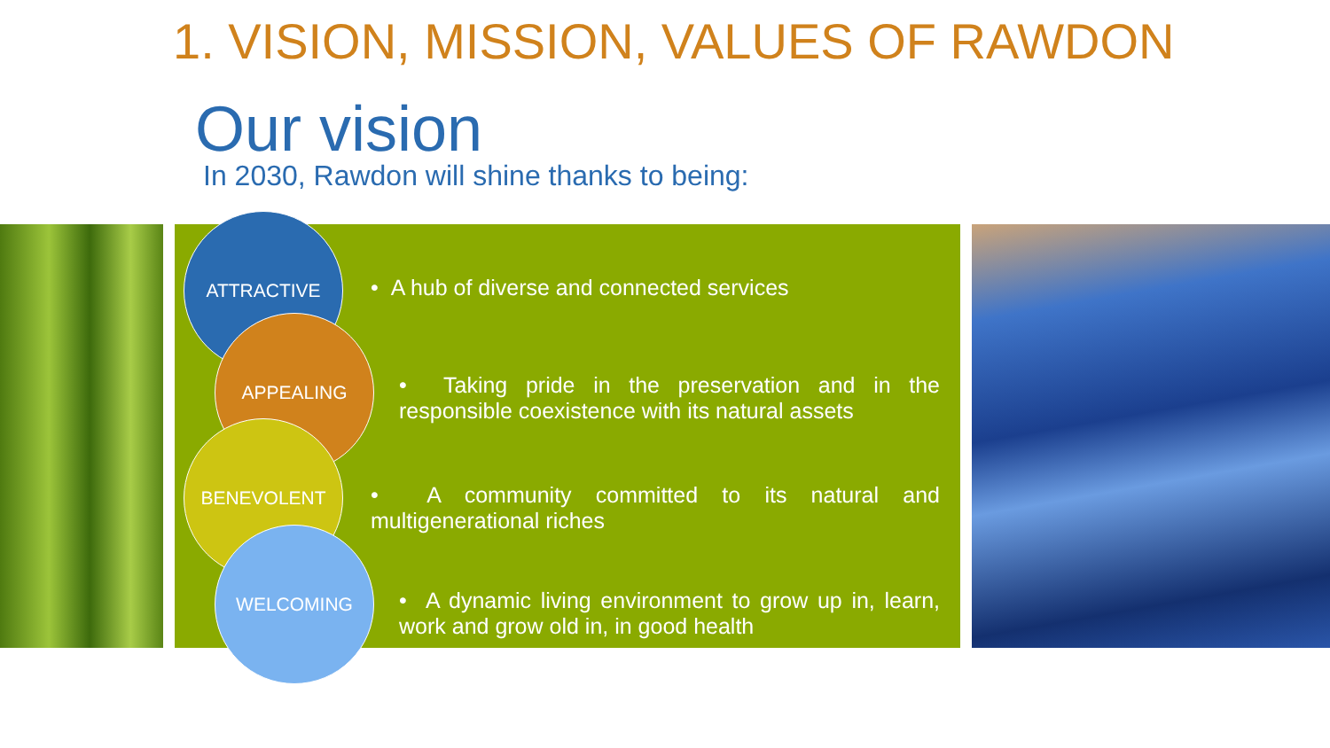1. VISION, MISSION, VALUES OF RAWDON
Our vision
In 2030, Rawdon will shine thanks to being:
ATTRACTIVE
• A hub of diverse and connected services
APPEALING
• Taking pride in the preservation and in the responsible coexistence with its natural assets
BENEVOLENT
• A community committed to its natural and multigenerational riches
WELCOMING
• A dynamic living environment to grow up in, learn, work and grow old in, in good health